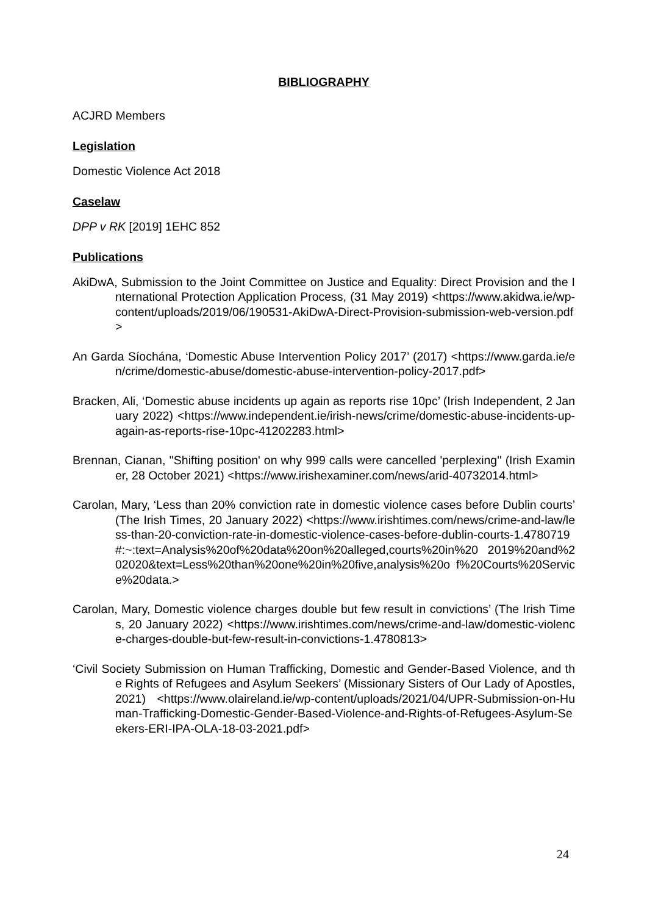BIBLIOGRAPHY
ACJRD Members
Legislation
Domestic Violence Act 2018
Caselaw
DPP v RK [2019] 1EHC 852
Publications
AkiDwA, Submission to the Joint Committee on Justice and Equality: Direct Provision and the International Protection Application Process, (31 May 2019) <https://www.akidwa.ie/wp-content/uploads/2019/06/190531-AkiDwA-Direct-Provision-submission-web-version.pdf>
An Garda Síochána, ‘Domestic Abuse Intervention Policy 2017’ (2017) <https://www.garda.ie/en/crime/domestic-abuse/domestic-abuse-intervention-policy-2017.pdf>
Bracken, Ali, ‘Domestic abuse incidents up again as reports rise 10pc’ (Irish Independent, 2 January 2022) <https://www.independent.ie/irish-news/crime/domestic-abuse-incidents-up-again-as-reports-rise-10pc-41202283.html>
Brennan, Cianan, ''Shifting position' on why 999 calls were cancelled 'perplexing'' (Irish Examiner, 28 October 2021) <https://www.irishexaminer.com/news/arid-40732014.html>
Carolan, Mary, ‘Less than 20% conviction rate in domestic violence cases before Dublin courts’ (The Irish Times, 20 January 2022) <https://www.irishtimes.com/news/crime-and-law/less-than-20-conviction-rate-in-domestic-violence-cases-before-dublin-courts-1.4780719#:~:text=Analysis%20of%20data%20on%20alleged,courts%20in%20 2019%20and%202020&text=Less%20than%20one%20in%20five,analysis%20o f%20Courts%20Service%20data.>
Carolan, Mary, Domestic violence charges double but few result in convictions’ (The Irish Times, 20 January 2022) <https://www.irishtimes.com/news/crime-and-law/domestic-violence-charges-double-but-few-result-in-convictions-1.4780813>
‘Civil Society Submission on Human Trafficking, Domestic and Gender-Based Violence, and the Rights of Refugees and Asylum Seekers’ (Missionary Sisters of Our Lady of Apostles, 2021) <https://www.olaireland.ie/wp-content/uploads/2021/04/UPR-Submission-on-Human-Trafficking-Domestic-Gender-Based-Violence-and-Rights-of-Refugees-Asylum-Seekers-ERI-IPA-OLA-18-03-2021.pdf>
24